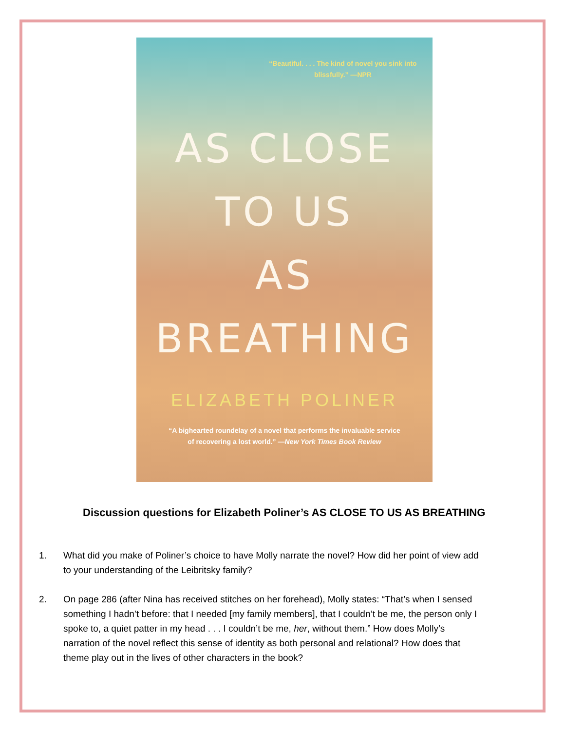“Beautiful. . . . The kind of novel you sink into blissfully.” —NPR
AS CLOSE
TO US
AS
BREATHING
ELIZABETH POLINER
“A bighearted roundelay of a novel that performs the invaluable service
of recovering a lost world.” —New York Times Book Review
Discussion questions for Elizabeth Poliner’s AS CLOSE TO US AS BREATHING
1. What did you make of Poliner’s choice to have Molly narrate the novel? How did her point of view add to your understanding of the Leibritsky family?
2. On page 286 (after Nina has received stitches on her forehead), Molly states: “That’s when I sensed something I hadn’t before: that I needed [my family members], that I couldn’t be me, the person only I spoke to, a quiet patter in my head . . . I couldn’t be me, her, without them.” How does Molly’s narration of the novel reflect this sense of identity as both personal and relational? How does that theme play out in the lives of other characters in the book?